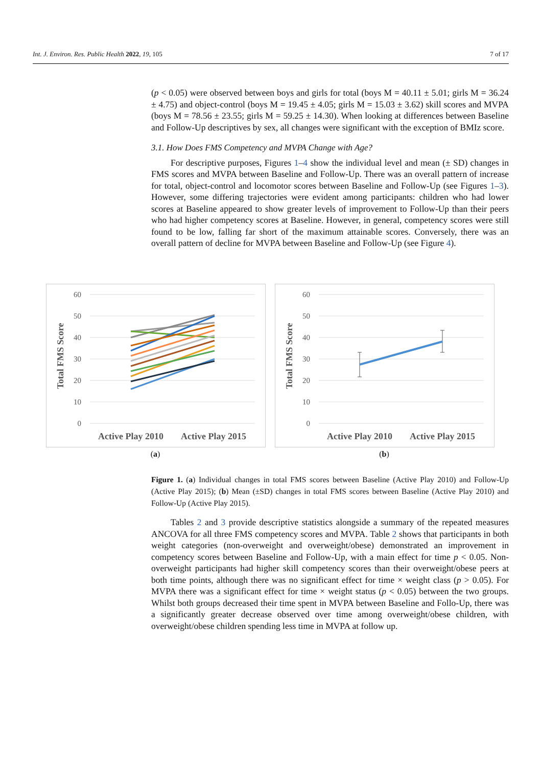Int. J. Environ. Res. Public Health 2022, 19, 105 7 of 17
(p < 0.05) were observed between boys and girls for total (boys M = 40.11 ± 5.01; girls M = 36.24 ± 4.75) and object-control (boys M = 19.45 ± 4.05; girls M = 15.03 ± 3.62) skill scores and MVPA (boys M = 78.56 ± 23.55; girls M = 59.25 ± 14.30). When looking at differences between Baseline and Follow-Up descriptives by sex, all changes were significant with the exception of BMIz score.
3.1. How Does FMS Competency and MVPA Change with Age?
For descriptive purposes, Figures 1–4 show the individual level and mean (± SD) changes in FMS scores and MVPA between Baseline and Follow-Up. There was an overall pattern of increase for total, object-control and locomotor scores between Baseline and Follow-Up (see Figures 1–3). However, some differing trajectories were evident among participants: children who had lower scores at Baseline appeared to show greater levels of improvement to Follow-Up than their peers who had higher competency scores at Baseline. However, in general, competency scores were still found to be low, falling far short of the maximum attainable scores. Conversely, there was an overall pattern of decline for MVPA between Baseline and Follow-Up (see Figure 4).
60
50
40
30
20
10
0
Total FMS Score
Active Play 2010
Active Play 2015
(a)
60
50
40
30
20
10
0
Total FMS Score
Active Play 2010
Active Play 2015
(b)
Figure 1. (a) Individual changes in total FMS scores between Baseline (Active Play 2010) and Follow-Up (Active Play 2015); (b) Mean (±SD) changes in total FMS scores between Baseline (Active Play 2010) and Follow-Up (Active Play 2015).
Tables 2 and 3 provide descriptive statistics alongside a summary of the repeated measures ANCOVA for all three FMS competency scores and MVPA. Table 2 shows that participants in both weight categories (non-overweight and overweight/obese) demonstrated an improvement in competency scores between Baseline and Follow-Up, with a main effect for time p < 0.05. Non-overweight participants had higher skill competency scores than their overweight/obese peers at both time points, although there was no significant effect for time × weight class (p > 0.05). For MVPA there was a significant effect for time × weight status (p < 0.05) between the two groups. Whilst both groups decreased their time spent in MVPA between Baseline and Follo-Up, there was a significantly greater decrease observed over time among overweight/obese children, with overweight/obese children spending less time in MVPA at follow up.